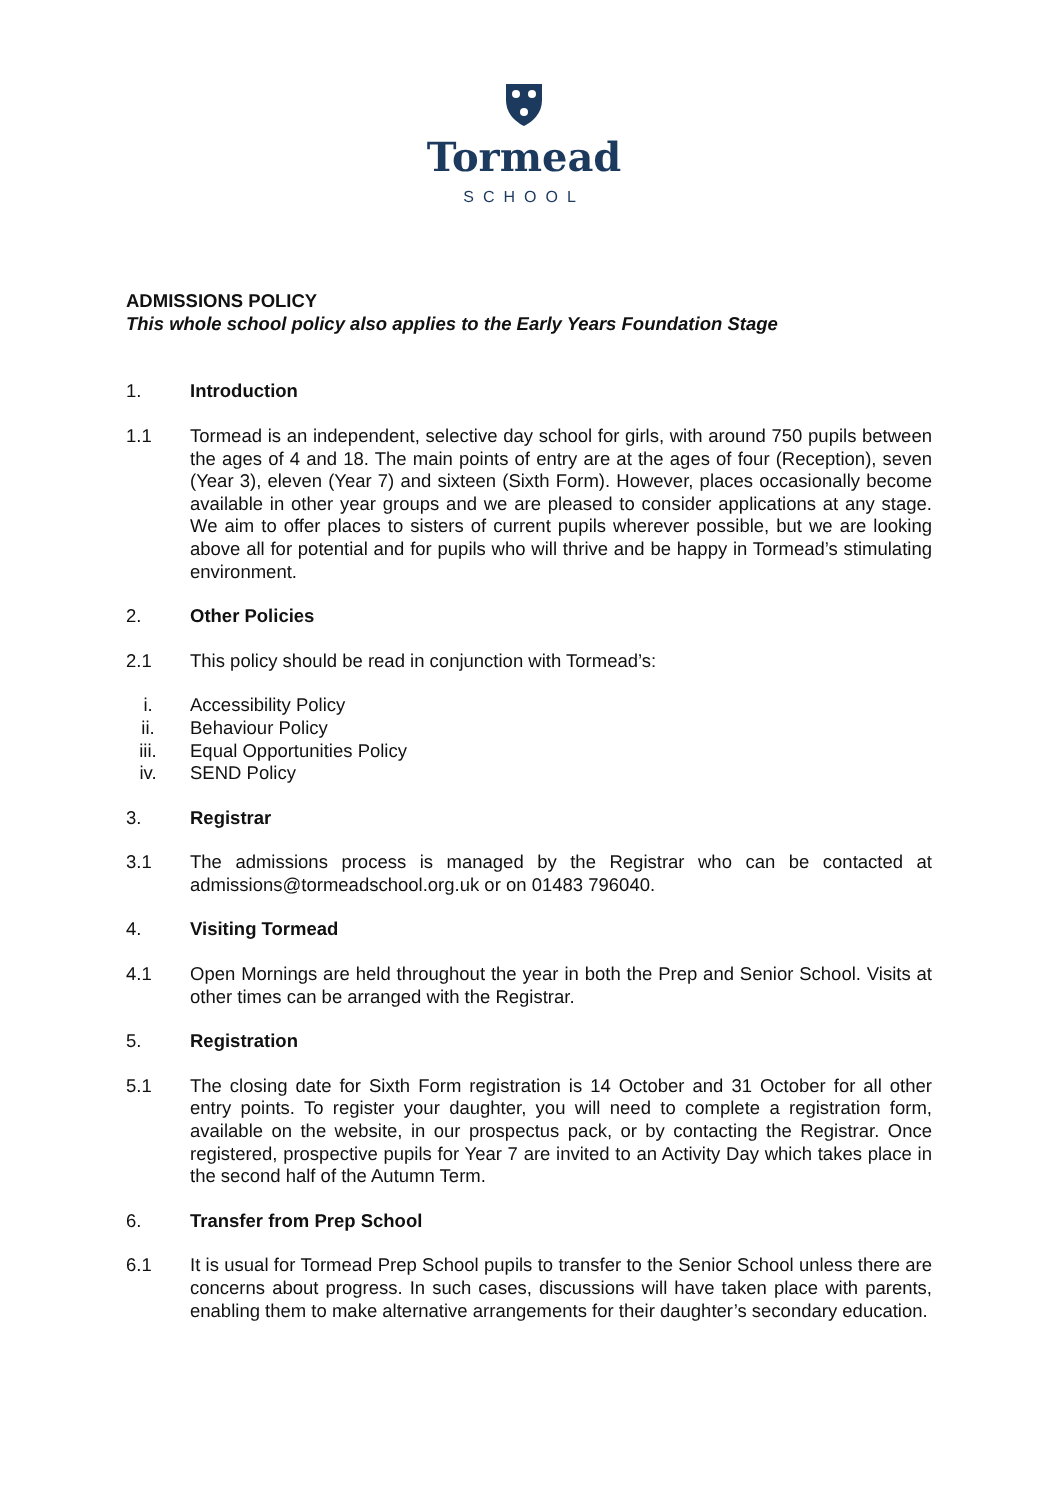Tormead
SCHOOL
ADMISSIONS POLICY
This whole school policy also applies to the Early Years Foundation Stage
1. Introduction
1.1 Tormead is an independent, selective day school for girls, with around 750 pupils between the ages of 4 and 18. The main points of entry are at the ages of four (Reception), seven (Year 3), eleven (Year 7) and sixteen (Sixth Form). However, places occasionally become available in other year groups and we are pleased to consider applications at any stage. We aim to offer places to sisters of current pupils wherever possible, but we are looking above all for potential and for pupils who will thrive and be happy in Tormead’s stimulating environment.
2. Other Policies
2.1 This policy should be read in conjunction with Tormead’s:
i. Accessibility Policy
ii. Behaviour Policy
iii.
Equal Opportunities Policy
iv. SEND Policy
3. Registrar
3.1 The admissions process is managed by the Registrar who can be contacted at admissions@tormeadschool.org.uk or on 01483 796040.
4. Visiting Tormead
4.1 Open Mornings are held throughout the year in both the Prep and Senior School. Visits at other times can be arranged with the Registrar.
5. Registration
5.1 The closing date for Sixth Form registration is 14 October and 31 October for all other entry points. To register your daughter, you will need to complete a registration form, available on the website, in our prospectus pack, or by contacting the Registrar. Once registered, prospective pupils for Year 7 are invited to an Activity Day which takes place in the second half of the Autumn Term.
6. Transfer from Prep School
6.1 It is usual for Tormead Prep School pupils to transfer to the Senior School unless there are concerns about progress. In such cases, discussions will have taken place with parents, enabling them to make alternative arrangements for their daughter’s secondary education.